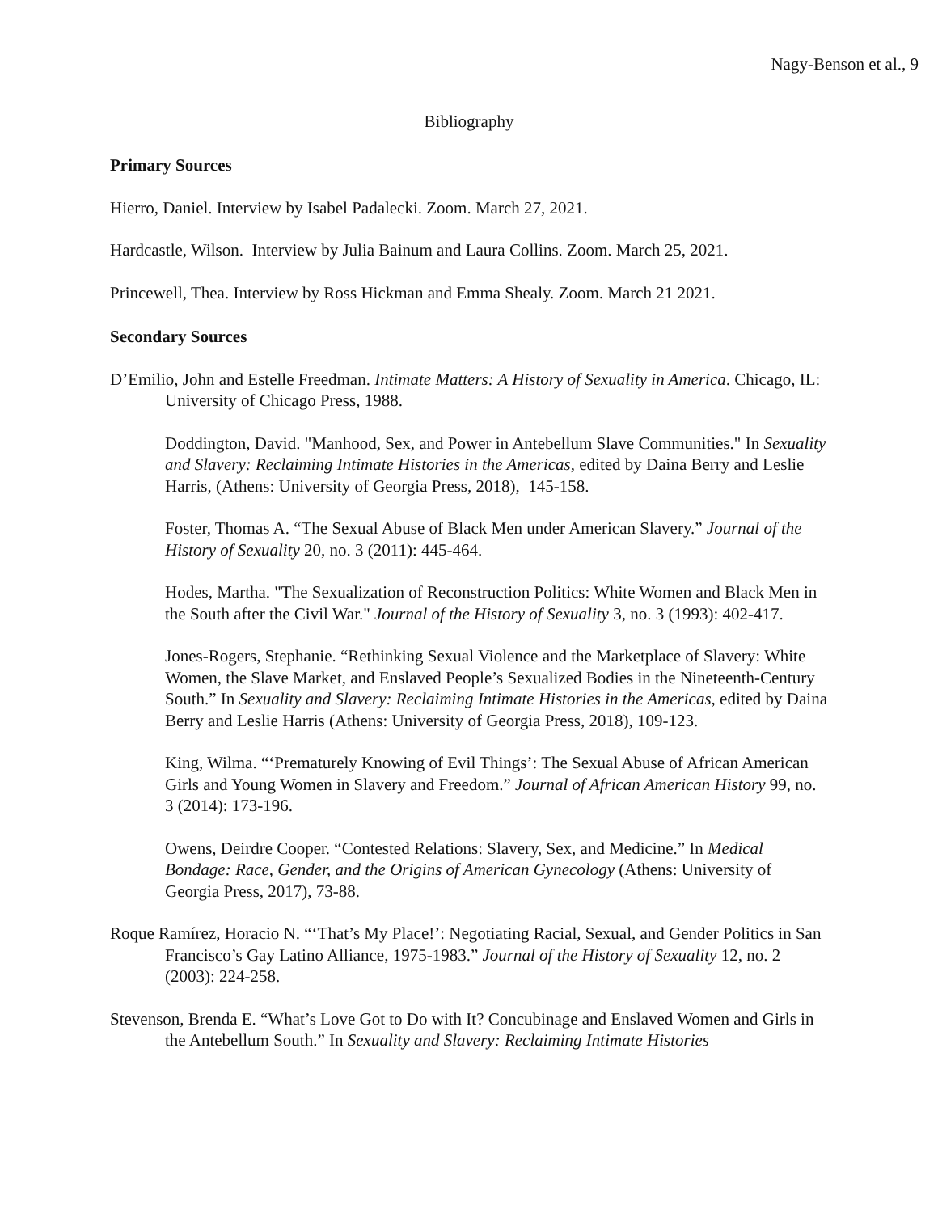Nagy-Benson et al., 9
Bibliography
Primary Sources
Hierro, Daniel. Interview by Isabel Padalecki. Zoom. March 27, 2021.
Hardcastle, Wilson. Interview by Julia Bainum and Laura Collins. Zoom. March 25, 2021.
Princewell, Thea. Interview by Ross Hickman and Emma Shealy. Zoom. March 21 2021.
Secondary Sources
D’Emilio, John and Estelle Freedman. Intimate Matters: A History of Sexuality in America. Chicago, IL: University of Chicago Press, 1988.
Doddington, David. "Manhood, Sex, and Power in Antebellum Slave Communities." In Sexuality and Slavery: Reclaiming Intimate Histories in the Americas, edited by Daina Berry and Leslie Harris, (Athens: University of Georgia Press, 2018), 145-158.
Foster, Thomas A. “The Sexual Abuse of Black Men under American Slavery.” Journal of the History of Sexuality 20, no. 3 (2011): 445-464.
Hodes, Martha. "The Sexualization of Reconstruction Politics: White Women and Black Men in the South after the Civil War." Journal of the History of Sexuality 3, no. 3 (1993): 402-417.
Jones-Rogers, Stephanie. “Rethinking Sexual Violence and the Marketplace of Slavery: White Women, the Slave Market, and Enslaved People’s Sexualized Bodies in the Nineteenth-Century South.” In Sexuality and Slavery: Reclaiming Intimate Histories in the Americas, edited by Daina Berry and Leslie Harris (Athens: University of Georgia Press, 2018), 109-123.
King, Wilma. “‘Prematurely Knowing of Evil Things’: The Sexual Abuse of African American Girls and Young Women in Slavery and Freedom.” Journal of African American History 99, no. 3 (2014): 173-196.
Owens, Deirdre Cooper. “Contested Relations: Slavery, Sex, and Medicine.” In Medical Bondage: Race, Gender, and the Origins of American Gynecology (Athens: University of Georgia Press, 2017), 73-88.
Roque Ramírez, Horacio N. “‘That’s My Place!’: Negotiating Racial, Sexual, and Gender Politics in San Francisco’s Gay Latino Alliance, 1975-1983.” Journal of the History of Sexuality 12, no. 2 (2003): 224-258.
Stevenson, Brenda E. “What’s Love Got to Do with It? Concubinage and Enslaved Women and Girls in the Antebellum South.” In Sexuality and Slavery: Reclaiming Intimate Histories